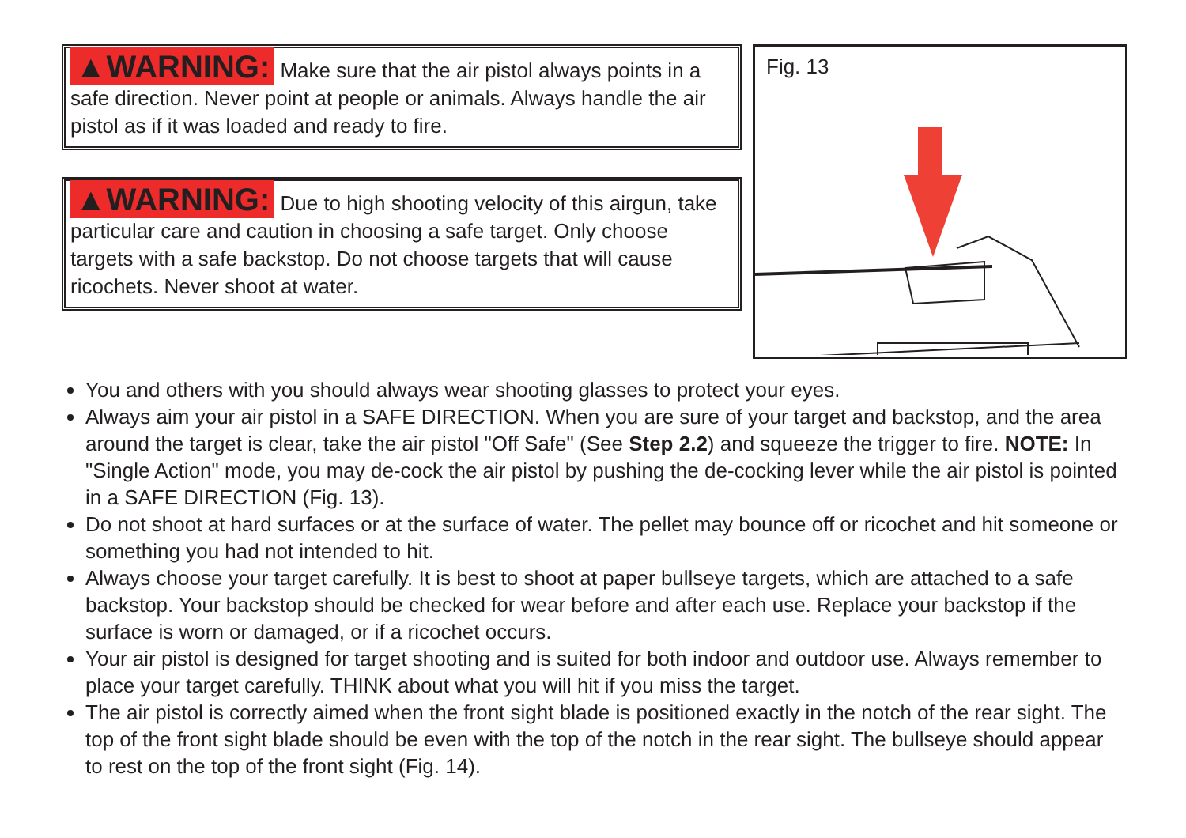▲WARNING: Make sure that the air pistol always points in a safe direction. Never point at people or animals. Always handle the air pistol as if it was loaded and ready to fire.
▲WARNING: Due to high shooting velocity of this airgun, take particular care and caution in choosing a safe target. Only choose targets with a safe backstop. Do not choose targets that will cause ricochets. Never shoot at water.
Fig. 13
You and others with you should always wear shooting glasses to protect your eyes.
Always aim your air pistol in a SAFE DIRECTION. When you are sure of your target and backstop, and the area around the target is clear, take the air pistol "Off Safe" (See Step 2.2) and squeeze the trigger to fire. NOTE: In "Single Action" mode, you may de-cock the air pistol by pushing the de-cocking lever while the air pistol is pointed in a SAFE DIRECTION (Fig. 13).
Do not shoot at hard surfaces or at the surface of water. The pellet may bounce off or ricochet and hit someone or something you had not intended to hit.
Always choose your target carefully. It is best to shoot at paper bullseye targets, which are attached to a safe backstop. Your backstop should be checked for wear before and after each use. Replace your backstop if the surface is worn or damaged, or if a ricochet occurs.
Your air pistol is designed for target shooting and is suited for both indoor and outdoor use. Always remember to place your target carefully. THINK about what you will hit if you miss the target.
The air pistol is correctly aimed when the front sight blade is positioned exactly in the notch of the rear sight. The top of the front sight blade should be even with the top of the notch in the rear sight. The bullseye should appear to rest on the top of the front sight (Fig. 14).